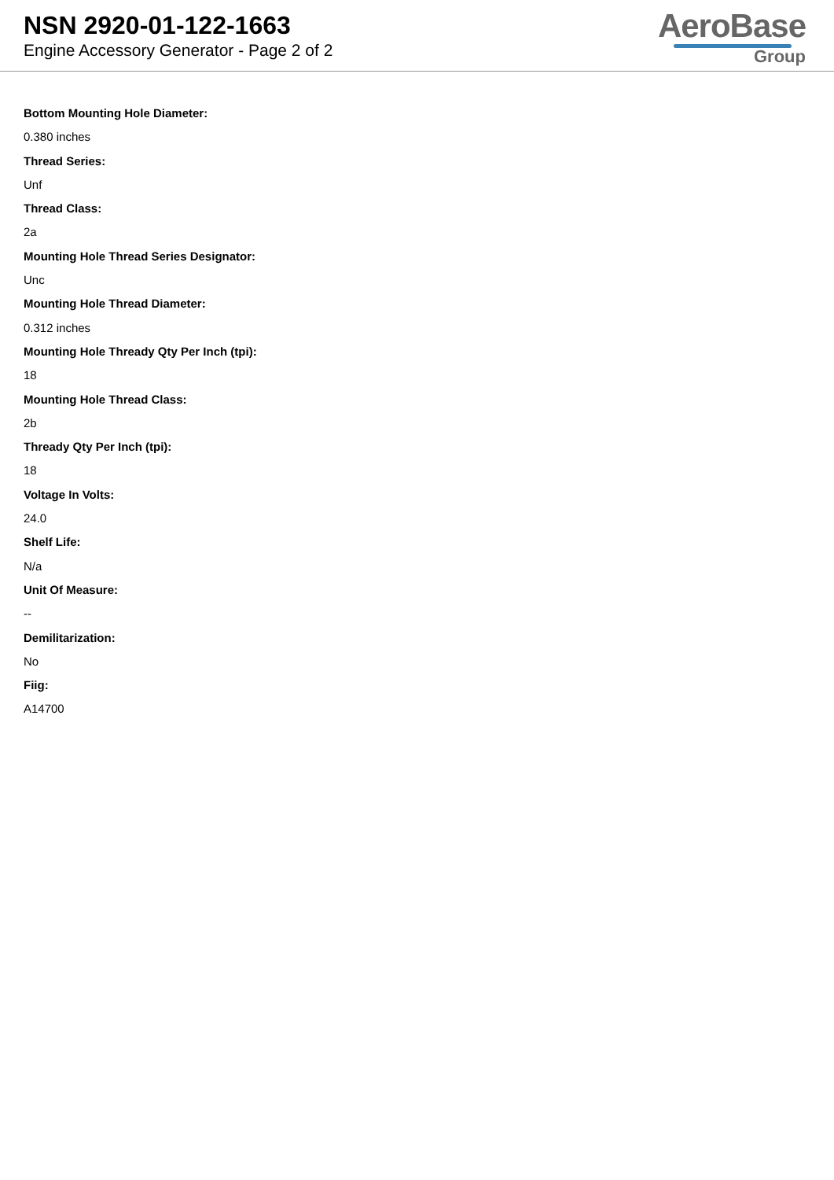NSN 2920-01-122-1663
Engine Accessory Generator - Page 2 of 2
AeroBase
Group
Bottom Mounting Hole Diameter:
0.380 inches
Thread Series:
Unf
Thread Class:
2a
Mounting Hole Thread Series Designator:
Unc
Mounting Hole Thread Diameter:
0.312 inches
Mounting Hole Thready Qty Per Inch (tpi):
18
Mounting Hole Thread Class:
2b
Thready Qty Per Inch (tpi):
18
Voltage In Volts:
24.0
Shelf Life:
N/a
Unit Of Measure:
--
Demilitarization:
No
Fiig:
A14700